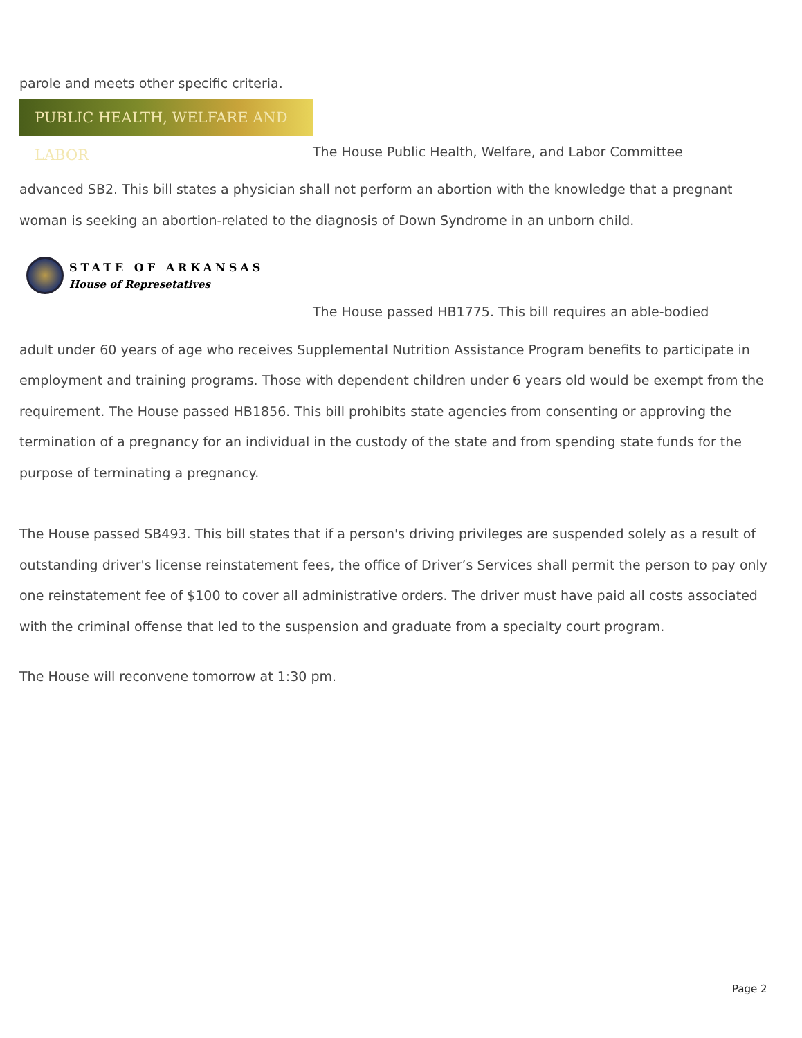parole and meets other specific criteria.
PUBLIC HEALTH, WELFARE AND LABOR
The House Public Health, Welfare, and Labor Committee
advanced SB2. This bill states a physician shall not perform an abortion with the knowledge that a pregnant woman is seeking an abortion-related to the diagnosis of Down Syndrome in an unborn child.
STATE OF ARKANSAS
House of Represetatives
The House passed HB1775. This bill requires an able-bodied
adult under 60 years of age who receives Supplemental Nutrition Assistance Program benefits to participate in employment and training programs. Those with dependent children under 6 years old would be exempt from the requirement. The House passed HB1856. This bill prohibits state agencies from consenting or approving the termination of a pregnancy for an individual in the custody of the state and from spending state funds for the purpose of terminating a pregnancy.
The House passed SB493. This bill states that if a person's driving privileges are suspended solely as a result of outstanding driver's license reinstatement fees, the office of Driver’s Services shall permit the person to pay only one reinstatement fee of $100 to cover all administrative orders. The driver must have paid all costs associated with the criminal offense that led to the suspension and graduate from a specialty court program.
The House will reconvene tomorrow at 1:30 pm.
Page 2